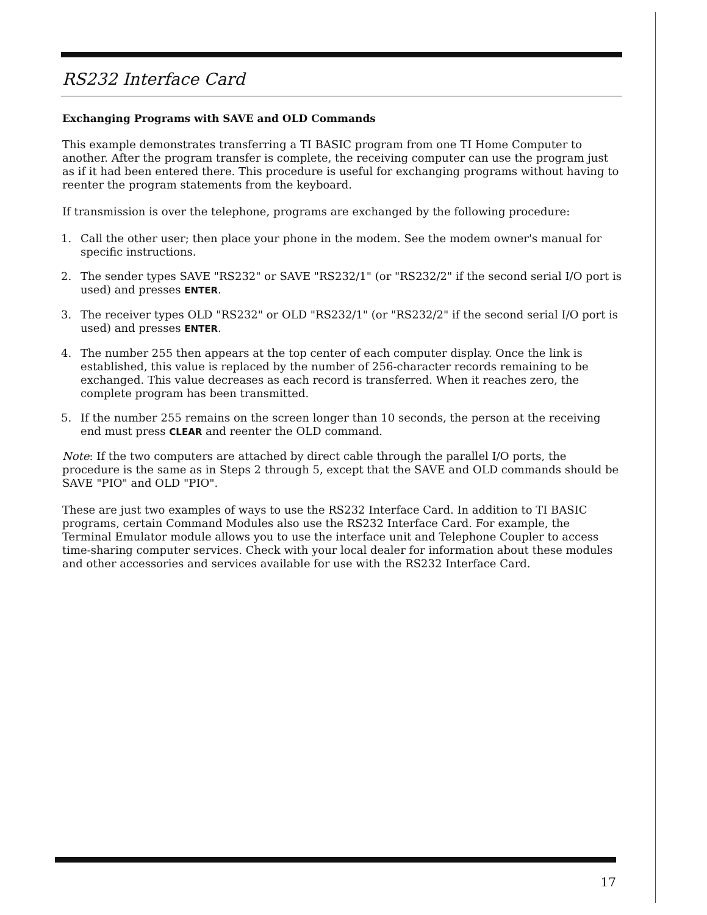RS232 Interface Card
Exchanging Programs with SAVE and OLD Commands
This example demonstrates transferring a TI BASIC program from one TI Home Computer to another. After the program transfer is complete, the receiving computer can use the program just as if it had been entered there. This procedure is useful for exchanging programs without having to reenter the program statements from the keyboard.
If transmission is over the telephone, programs are exchanged by the following procedure:
1. Call the other user; then place your phone in the modem. See the modem owner's manual for specific instructions.
2. The sender types SAVE "RS232" or SAVE "RS232/1" (or "RS232/2" if the second serial I/O port is used) and presses ENTER.
3. The receiver types OLD "RS232" or OLD "RS232/1" (or "RS232/2" if the second serial I/O port is used) and presses ENTER.
4. The number 255 then appears at the top center of each computer display. Once the link is established, this value is replaced by the number of 256-character records remaining to be exchanged. This value decreases as each record is transferred. When it reaches zero, the complete program has been transmitted.
5. If the number 255 remains on the screen longer than 10 seconds, the person at the receiving end must press CLEAR and reenter the OLD command.
Note: If the two computers are attached by direct cable through the parallel I/O ports, the procedure is the same as in Steps 2 through 5, except that the SAVE and OLD commands should be SAVE "PIO" and OLD "PIO".
These are just two examples of ways to use the RS232 Interface Card. In addition to TI BASIC programs, certain Command Modules also use the RS232 Interface Card. For example, the Terminal Emulator module allows you to use the interface unit and Telephone Coupler to access time-sharing computer services. Check with your local dealer for information about these modules and other accessories and services available for use with the RS232 Interface Card.
17